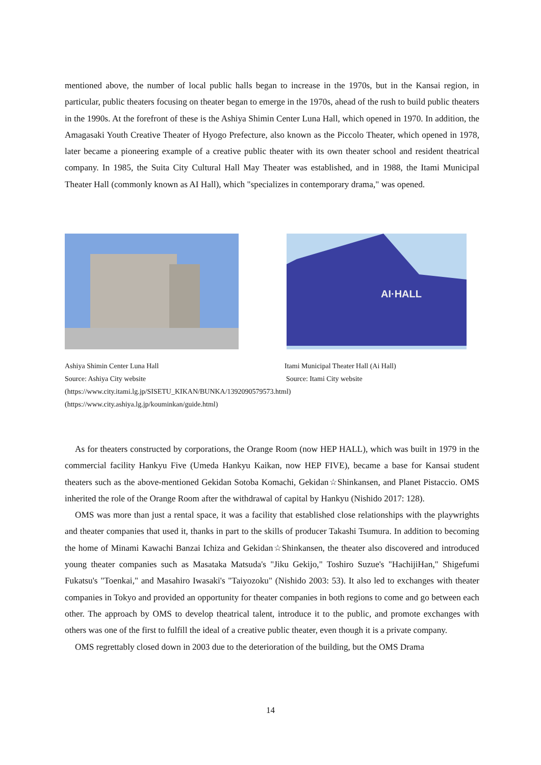mentioned above, the number of local public halls began to increase in the 1970s, but in the Kansai region, in particular, public theaters focusing on theater began to emerge in the 1970s, ahead of the rush to build public theaters in the 1990s. At the forefront of these is the Ashiya Shimin Center Luna Hall, which opened in 1970. In addition, the Amagasaki Youth Creative Theater of Hyogo Prefecture, also known as the Piccolo Theater, which opened in 1978, later became a pioneering example of a creative public theater with its own theater school and resident theatrical company. In 1985, the Suita City Cultural Hall May Theater was established, and in 1988, the Itami Municipal Theater Hall (commonly known as AI Hall), which "specializes in contemporary drama," was opened.
AI·HALL
Ashiya Shimin Center Luna Hall Itami Municipal Theater Hall (Ai Hall)
Source: Ashiya City website Source: Itami City website
(https://www.city.itami.lg.jp/SISETU_KIKAN/BUNKA/1392090579573.html)
(https://www.city.ashiya.lg.jp/kouminkan/guide.html)
As for theaters constructed by corporations, the Orange Room (now HEP HALL), which was built in 1979 in the commercial facility Hankyu Five (Umeda Hankyu Kaikan, now HEP FIVE), became a base for Kansai student theaters such as the above-mentioned Gekidan Sotoba Komachi, Gekidan☆Shinkansen, and Planet Pistaccio. OMS inherited the role of the Orange Room after the withdrawal of capital by Hankyu (Nishido 2017: 128).
OMS was more than just a rental space, it was a facility that established close relationships with the playwrights and theater companies that used it, thanks in part to the skills of producer Takashi Tsumura. In addition to becoming the home of Minami Kawachi Banzai Ichiza and Gekidan☆Shinkansen, the theater also discovered and introduced young theater companies such as Masataka Matsuda's "Jiku Gekijo," Toshiro Suzue's "HachijiHan," Shigefumi Fukatsu's "Toenkai," and Masahiro Iwasaki's "Taiyozoku" (Nishido 2003: 53). It also led to exchanges with theater companies in Tokyo and provided an opportunity for theater companies in both regions to come and go between each other. The approach by OMS to develop theatrical talent, introduce it to the public, and promote exchanges with others was one of the first to fulfill the ideal of a creative public theater, even though it is a private company.
OMS regrettably closed down in 2003 due to the deterioration of the building, but the OMS Drama
14